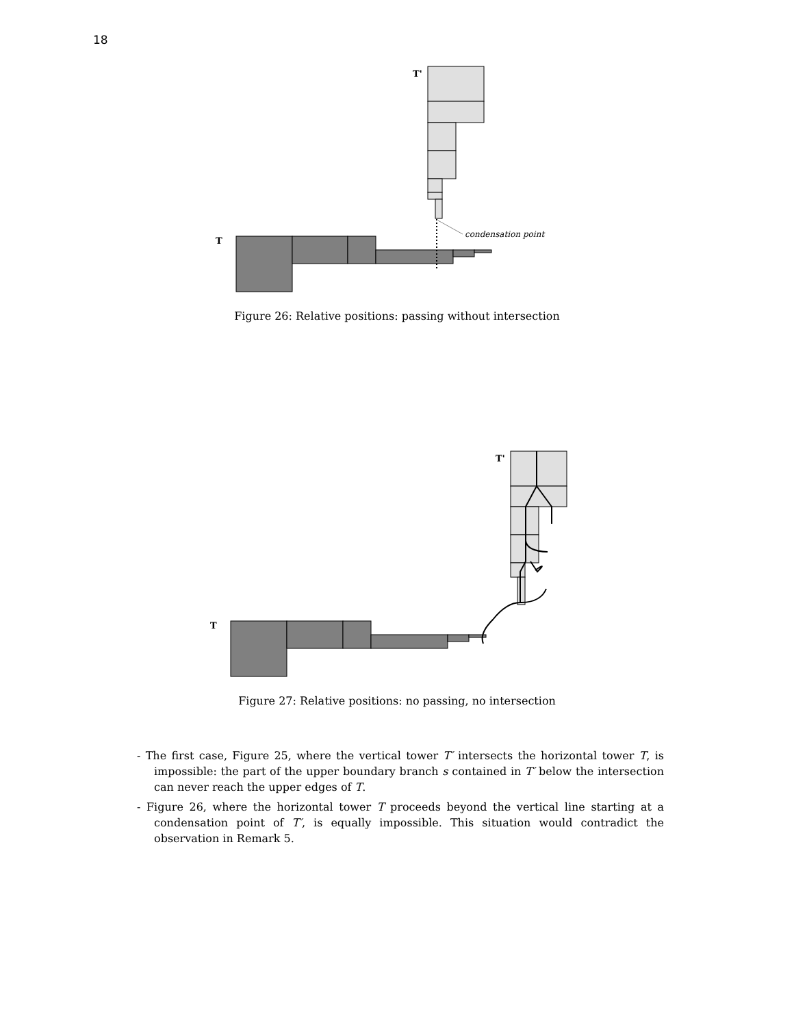18
T'
T
condensation point
Figure 26: Relative positions: passing without intersection
T'
T
Figure 27: Relative positions: no passing, no intersection
- The first case, Figure 25, where the vertical tower T′ intersects the horizontal tower T, is impossible: the part of the upper boundary branch s contained in T′ below the intersection can never reach the upper edges of T.
- Figure 26, where the horizontal tower T proceeds beyond the vertical line starting at a condensation point of T′, is equally impossible. This situation would contradict the observation in Remark 5.